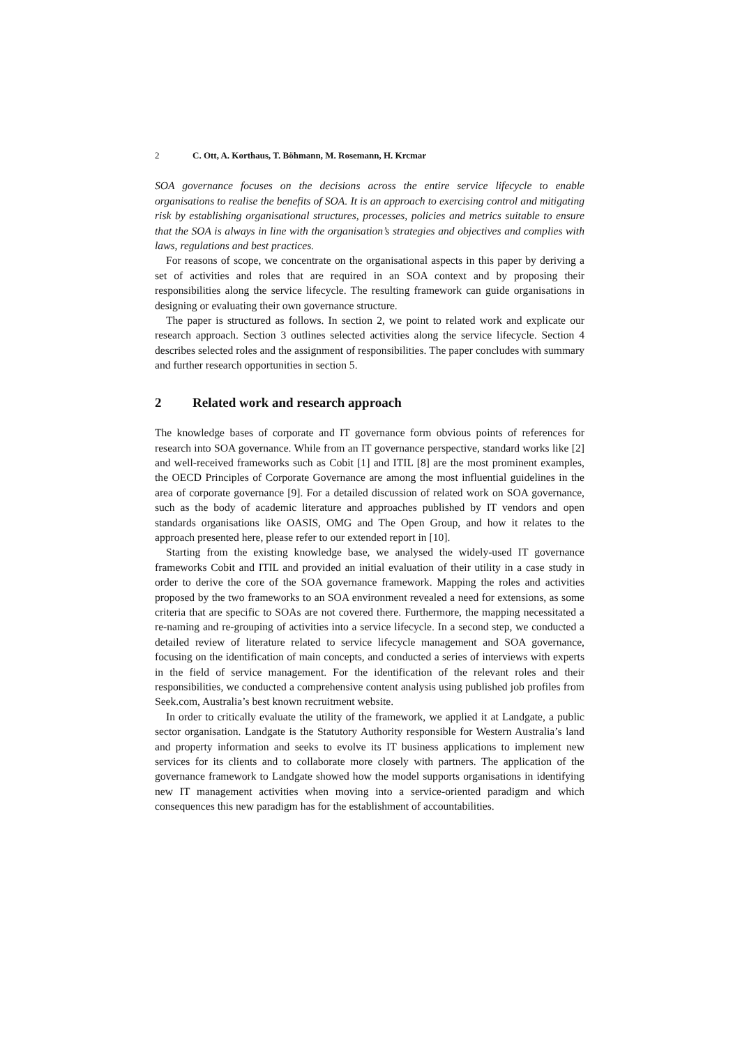2 C. Ott, A. Korthaus, T. Böhmann, M. Rosemann, H. Krcmar
SOA governance focuses on the decisions across the entire service lifecycle to enable organisations to realise the benefits of SOA. It is an approach to exercising control and mitigating risk by establishing organisational structures, processes, policies and metrics suitable to ensure that the SOA is always in line with the organisation’s strategies and objectives and complies with laws, regulations and best practices.
For reasons of scope, we concentrate on the organisational aspects in this paper by deriving a set of activities and roles that are required in an SOA context and by proposing their responsibilities along the service lifecycle. The resulting framework can guide organisations in designing or evaluating their own governance structure.
The paper is structured as follows. In section 2, we point to related work and explicate our research approach. Section 3 outlines selected activities along the service lifecycle. Section 4 describes selected roles and the assignment of responsibilities. The paper concludes with summary and further research opportunities in section 5.
2 Related work and research approach
The knowledge bases of corporate and IT governance form obvious points of references for research into SOA governance. While from an IT governance perspective, standard works like [2] and well-received frameworks such as Cobit [1] and ITIL [8] are the most prominent examples, the OECD Principles of Corporate Governance are among the most influential guidelines in the area of corporate governance [9]. For a detailed discussion of related work on SOA governance, such as the body of academic literature and approaches published by IT vendors and open standards organisations like OASIS, OMG and The Open Group, and how it relates to the approach presented here, please refer to our extended report in [10].
Starting from the existing knowledge base, we analysed the widely-used IT governance frameworks Cobit and ITIL and provided an initial evaluation of their utility in a case study in order to derive the core of the SOA governance framework. Mapping the roles and activities proposed by the two frameworks to an SOA environment revealed a need for extensions, as some criteria that are specific to SOAs are not covered there. Furthermore, the mapping necessitated a re-naming and re-grouping of activities into a service lifecycle. In a second step, we conducted a detailed review of literature related to service lifecycle management and SOA governance, focusing on the identification of main concepts, and conducted a series of interviews with experts in the field of service management. For the identification of the relevant roles and their responsibilities, we conducted a comprehensive content analysis using published job profiles from Seek.com, Australia’s best known recruitment website.
In order to critically evaluate the utility of the framework, we applied it at Landgate, a public sector organisation. Landgate is the Statutory Authority responsible for Western Australia’s land and property information and seeks to evolve its IT business applications to implement new services for its clients and to collaborate more closely with partners. The application of the governance framework to Landgate showed how the model supports organisations in identifying new IT management activities when moving into a service-oriented paradigm and which consequences this new paradigm has for the establishment of accountabilities.